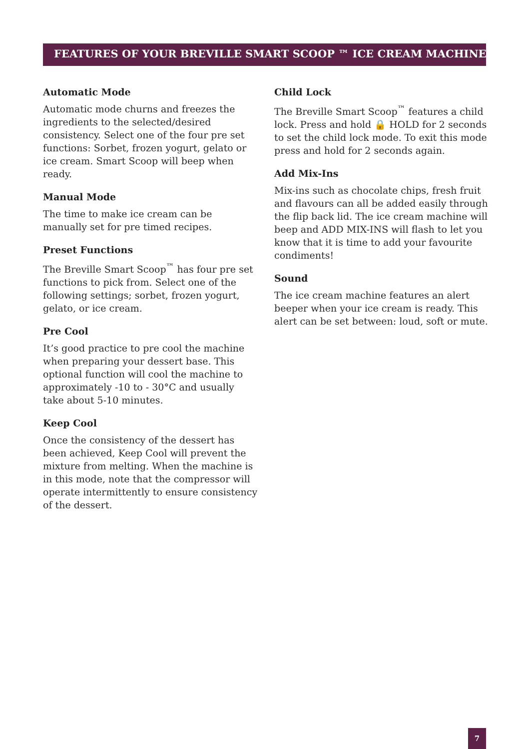FEATURES OF YOUR BREVILLE SMART SCOOP ™ ICE CREAM MACHINE
Automatic Mode
Automatic mode churns and freezes the ingredients to the selected/desired consistency. Select one of the four pre set functions: Sorbet, frozen yogurt, gelato or ice cream. Smart Scoop will beep when ready.
Manual Mode
The time to make ice cream can be manually set for pre timed recipes.
Preset Functions
The Breville Smart Scoop<sup>™</sup> has four pre set functions to pick from. Select one of the following settings; sorbet, frozen yogurt, gelato, or ice cream.
Pre Cool
It’s good practice to pre cool the machine when preparing your dessert base. This optional function will cool the machine to approximately -10 to - 30°C and usually take about 5-10 minutes.
Keep Cool
Once the consistency of the dessert has been achieved, Keep Cool will prevent the mixture from melting. When the machine is in this mode, note that the compressor will operate intermittently to ensure consistency of the dessert.
Child Lock
The Breville Smart Scoop<sup>™</sup> features a child lock. Press and hold 🔒 HOLD for 2 seconds to set the child lock mode. To exit this mode press and hold for 2 seconds again.
Add Mix-Ins
Mix-ins such as chocolate chips, fresh fruit and flavours can all be added easily through the flip back lid. The ice cream machine will beep and ADD MIX-INS will flash to let you know that it is time to add your favourite condiments!
Sound
The ice cream machine features an alert beeper when your ice cream is ready. This alert can be set between: loud, soft or mute.
7